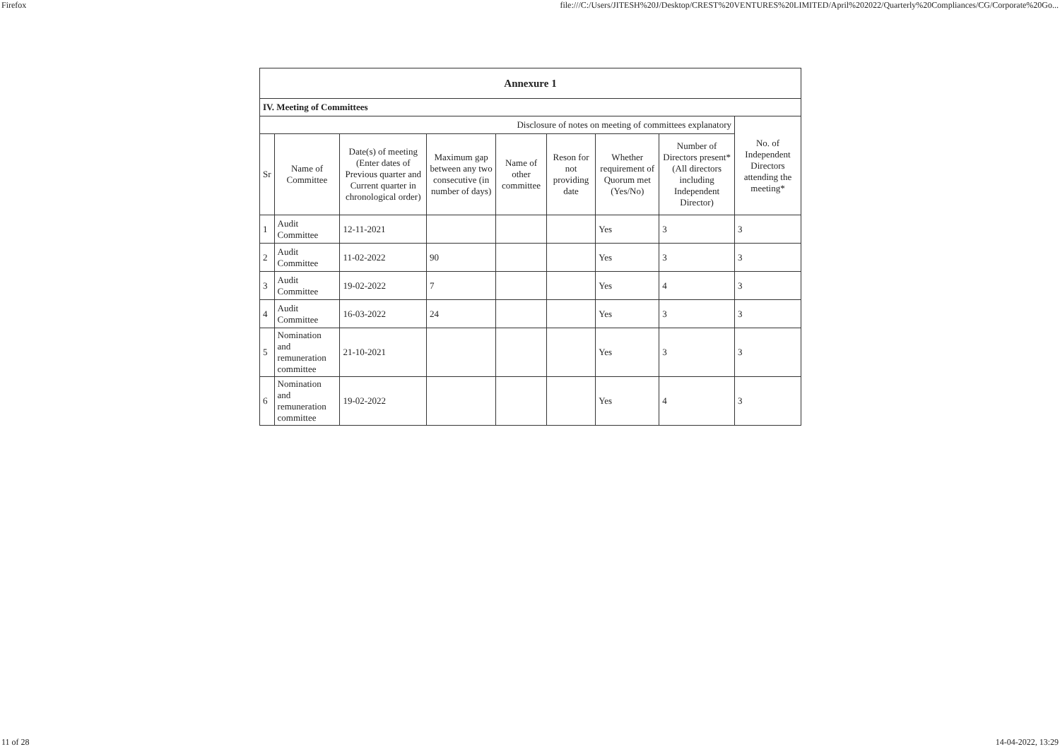Firefox file:///C:/Users/JITESH%20J/Desktop/CREST%20VENTURES%20LIMITED/April%202022/Quarterly%20Compliances/CG/Corporate%20Go...
| Annexure 1 | | | | | | | | |
| IV. Meeting of Committees | | | | | | | | |
| Disclosure of notes on meeting of committees explanatory | | | | | | | | No. of Independent Directors attending the meeting* |
| Sr | Name of Committee | Date(s) of meeting (Enter dates of Previous quarter and Current quarter in chronological order) | Maximum gap between any two consecutive (in number of days) | Name of other committee | Reson for not providing date | Whether requirement of Quorum met (Yes/No) | Number of Directors present* (All directors including Independent Director) | |
| 1 | Audit Committee | 12-11-2021 | | | | Yes | 3 | 3 |
| 2 | Audit Committee | 11-02-2022 | 90 | | | Yes | 3 | 3 |
| 3 | Audit Committee | 19-02-2022 | 7 | | | Yes | 4 | 3 |
| 4 | Audit Committee | 16-03-2022 | 24 | | | Yes | 3 | 3 |
| 5 | Nomination and remuneration committee | 21-10-2021 | | | | Yes | 3 | 3 |
| 6 | Nomination and remuneration committee | 19-02-2022 | | | | Yes | 4 | 3 |
11 of 28 14-04-2022, 13:29